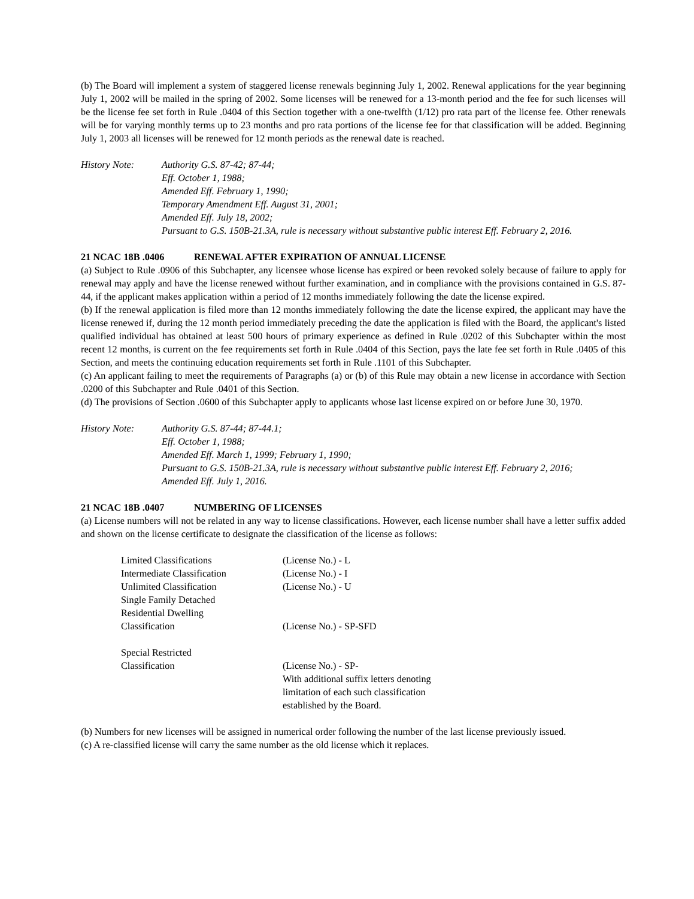(b) The Board will implement a system of staggered license renewals beginning July 1, 2002. Renewal applications for the year beginning July 1, 2002 will be mailed in the spring of 2002. Some licenses will be renewed for a 13-month period and the fee for such licenses will be the license fee set forth in Rule .0404 of this Section together with a one-twelfth (1/12) pro rata part of the license fee. Other renewals will be for varying monthly terms up to 23 months and pro rata portions of the license fee for that classification will be added. Beginning July 1, 2003 all licenses will be renewed for 12 month periods as the renewal date is reached.
History Note: Authority G.S. 87-42; 87-44;
Eff. October 1, 1988;
Amended Eff. February 1, 1990;
Temporary Amendment Eff. August 31, 2001;
Amended Eff. July 18, 2002;
Pursuant to G.S. 150B-21.3A, rule is necessary without substantive public interest Eff. February 2, 2016.
21 NCAC 18B .0406 RENEWAL AFTER EXPIRATION OF ANNUAL LICENSE
(a) Subject to Rule .0906 of this Subchapter, any licensee whose license has expired or been revoked solely because of failure to apply for renewal may apply and have the license renewed without further examination, and in compliance with the provisions contained in G.S. 87-44, if the applicant makes application within a period of 12 months immediately following the date the license expired.
(b) If the renewal application is filed more than 12 months immediately following the date the license expired, the applicant may have the license renewed if, during the 12 month period immediately preceding the date the application is filed with the Board, the applicant's listed qualified individual has obtained at least 500 hours of primary experience as defined in Rule .0202 of this Subchapter within the most recent 12 months, is current on the fee requirements set forth in Rule .0404 of this Section, pays the late fee set forth in Rule .0405 of this Section, and meets the continuing education requirements set forth in Rule .1101 of this Subchapter.
(c) An applicant failing to meet the requirements of Paragraphs (a) or (b) of this Rule may obtain a new license in accordance with Section .0200 of this Subchapter and Rule .0401 of this Section.
(d) The provisions of Section .0600 of this Subchapter apply to applicants whose last license expired on or before June 30, 1970.
History Note: Authority G.S. 87-44; 87-44.1;
Eff. October 1, 1988;
Amended Eff. March 1, 1999; February 1, 1990;
Pursuant to G.S. 150B-21.3A, rule is necessary without substantive public interest Eff. February 2, 2016;
Amended Eff. July 1, 2016.
21 NCAC 18B .0407 NUMBERING OF LICENSES
(a) License numbers will not be related in any way to license classifications. However, each license number shall have a letter suffix added and shown on the license certificate to designate the classification of the license as follows:
| Limited Classifications | (License No.) - L |
| Intermediate Classification | (License No.) - I |
| Unlimited Classification | (License No.) - U |
| Single Family Detached Residential Dwelling Classification | (License No.) - SP-SFD |
| Special Restricted Classification | (License No.) - SP- With additional suffix letters denoting limitation of each such classification established by the Board. |
(b) Numbers for new licenses will be assigned in numerical order following the number of the last license previously issued.
(c) A re-classified license will carry the same number as the old license which it replaces.